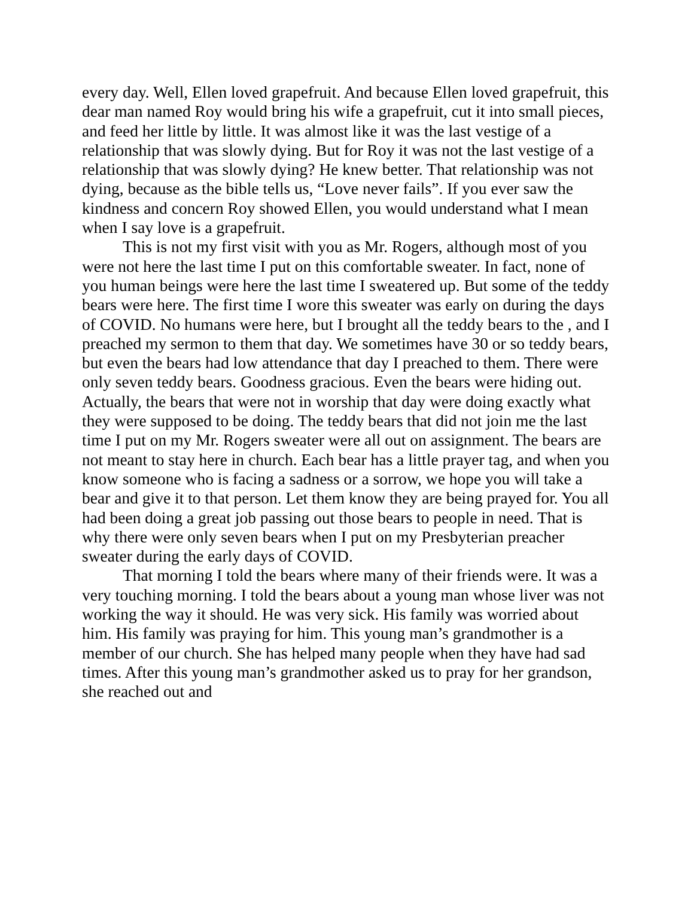every day. Well, Ellen loved grapefruit. And because Ellen loved grapefruit, this dear man named Roy would bring his wife a grapefruit, cut it into small pieces, and feed her little by little. It was almost like it was the last vestige of a relationship that was slowly dying. But for Roy it was not the last vestige of a relationship that was slowly dying? He knew better. That relationship was not dying, because as the bible tells us, “Love never fails”. If you ever saw the kindness and concern Roy showed Ellen, you would understand what I mean when I say love is a grapefruit.
This is not my first visit with you as Mr. Rogers, although most of you were not here the last time I put on this comfortable sweater. In fact, none of you human beings were here the last time I sweatered up. But some of the teddy bears were here. The first time I wore this sweater was early on during the days of COVID. No humans were here, but I brought all the teddy bears to the , and I preached my sermon to them that day. We sometimes have 30 or so teddy bears, but even the bears had low attendance that day I preached to them. There were only seven teddy bears. Goodness gracious. Even the bears were hiding out. Actually, the bears that were not in worship that day were doing exactly what they were supposed to be doing. The teddy bears that did not join me the last time I put on my Mr. Rogers sweater were all out on assignment. The bears are not meant to stay here in church. Each bear has a little prayer tag, and when you know someone who is facing a sadness or a sorrow, we hope you will take a bear and give it to that person. Let them know they are being prayed for. You all had been doing a great job passing out those bears to people in need. That is why there were only seven bears when I put on my Presbyterian preacher sweater during the early days of COVID.
That morning I told the bears where many of their friends were. It was a very touching morning. I told the bears about a young man whose liver was not working the way it should. He was very sick. His family was worried about him. His family was praying for him. This young man’s grandmother is a member of our church. She has helped many people when they have had sad times. After this young man’s grandmother asked us to pray for her grandson, she reached out and